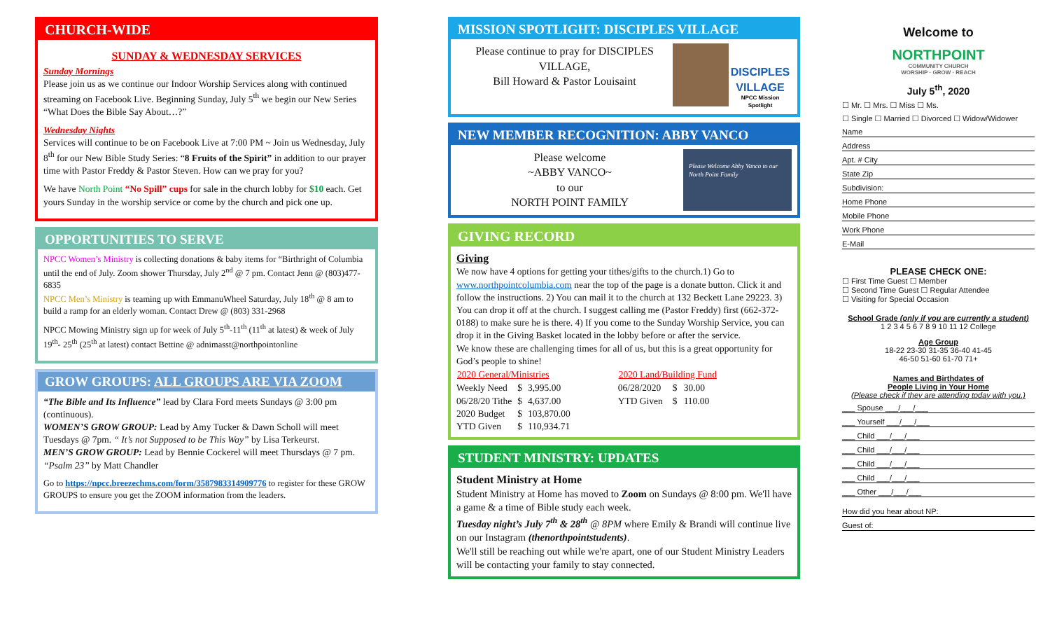CHURCH-WIDE
SUNDAY & WEDNESDAY SERVICES
Sunday Mornings
Please join us as we continue our Indoor Worship Services along with continued streaming on Facebook Live. Beginning Sunday, July 5<sup>th</sup> we begin our New Series “What Does the Bible Say About…?”
Wednesday Nights
Services will continue to be on Facebook Live at 7:00 PM ~ Join us Wednesday, July 8<sup>th</sup> for our New Bible Study Series: “8 Fruits of the Spirit” in addition to our prayer time with Pastor Freddy & Pastor Steven. How can we pray for you?
We have North Point “No Spill” cups for sale in the church lobby for $10 each. Get yours Sunday in the worship service or come by the church and pick one up.
OPPORTUNITIES TO SERVE
NPCC Women’s Ministry is collecting donations & baby items for “Birthright of Columbia until the end of July. Zoom shower Thursday, July 2<sup>nd</sup> @ 7 pm. Contact Jenn @ (803)477-6835
NPCC Men’s Ministry is teaming up with EmmanuWheel Saturday, July 18<sup>th</sup> @ 8 am to build a ramp for an elderly woman. Contact Drew @ (803) 331-2968
NPCC Mowing Ministry sign up for week of July 5<sup>th</sup>-11<sup>th</sup> (11<sup>th</sup> at latest) & week of July 19<sup>th</sup>- 25<sup>th</sup> (25<sup>th</sup> at latest) contact Bettine @ adnimasst@northpointonline
GROW GROUPS: ALL GROUPS ARE VIA ZOOM
“The Bible and Its Influence” lead by Clara Ford meets Sundays @ 3:00 pm (continuous).
WOMEN’S GROW GROUP: Lead by Amy Tucker & Dawn Scholl will meet Tuesdays @ 7pm. “ It’s not Supposed to be This Way” by Lisa Terkeurst.
MEN’S GROW GROUP: Lead by Bennie Cockerel will meet Thursdays @ 7 pm. “Psalm 23” by Matt Chandler
Go to https://npcc.breezechms.com/form/3587983314909776 to register for these GROW GROUPS to ensure you get the ZOOM information from the leaders.
MISSION SPOTLIGHT: DISCIPLES VILLAGE
Please continue to pray for DISCIPLES VILLAGE,
Bill Howard & Pastor Louisaint
DISCIPLES VILLAGE
NPCC Mission Spotlight
NEW MEMBER RECOGNITION: ABBY VANCO
Please welcome
~ABBY VANCO~
to our
NORTH POINT FAMILY
Please Welcome Abby Vanco to our North Point Family
GIVING RECORD
Giving
We now have 4 options for getting your tithes/gifts to the church.1) Go to www.northpointcolumbia.com near the top of the page is a donate button. Click it and follow the instructions. 2) You can mail it to the church at 132 Beckett Lane 29223. 3) You can drop it off at the church. I suggest calling me (Pastor Freddy) first (662-372-0188) to make sure he is there. 4) If you come to the Sunday Worship Service, you can drop it in the Giving Basket located in the lobby before or after the service.
We know these are challenging times for all of us, but this is a great opportunity for God’s people to shine!
| 2020 General/Ministries | | |
| --- | --- | --- |
| Weekly Need | $ | 3,995.00 |
| 06/28/20 Tithe | $ | 4,637.00 |
| 2020 Budget | $ | 103,870.00 |
| YTD Given | $ | 110,934.71 |
| 2020 Land/Building Fund | | |
| --- | --- | --- |
| 06/28/2020 | $ | 30.00 |
| YTD Given | $ | 110.00 |
STUDENT MINISTRY: UPDATES
Student Ministry at Home
Student Ministry at Home has moved to Zoom on Sundays @ 8:00 pm. We'll have a game & a time of Bible study each week.
Tuesday night’s July 7<sup>th</sup> & 28<sup>th</sup> @ 8PM where Emily & Brandi will continue live on our Instagram (thenorthpointstudents).
We'll still be reaching out while we're apart, one of our Student Ministry Leaders will be contacting your family to stay connected.
Welcome to
NORTHPOINT
COMMUNITY CHURCH
WORSHIP · GROW · REACH
July 5<sup>th</sup>, 2020
☐ Mr. ☐ Mrs. ☐ Miss ☐ Ms.
☐ Single ☐ Married ☐ Divorced ☐ Widow/Widower
Name
Address
Apt. # City
State Zip
Subdivision:
Home Phone
Mobile Phone
Work Phone
E-Mail
PLEASE CHECK ONE:
☐ First Time Guest ☐ Member
☐ Second Time Guest ☐ Regular Attendee
☐ Visiting for Special Occasion
School Grade (only if you are currently a student)
1 2 3 4 5 6 7 8 9 10 11 12 College
Age Group
18-22 23-30 31-35 36-40 41-45
46-50 51-60 61-70 71+
Names and Birthdates of
People Living in Your Home
(Please check if they are attending today with you.)
___ Spouse ___/___/___
___ Yourself ___/___/___
___ Child ___/___/___
___ Child ___/___/___
___ Child ___/___/___
___ Child ___/___/___
___ Other ___/___/___
How did you hear about NP:
Guest of: